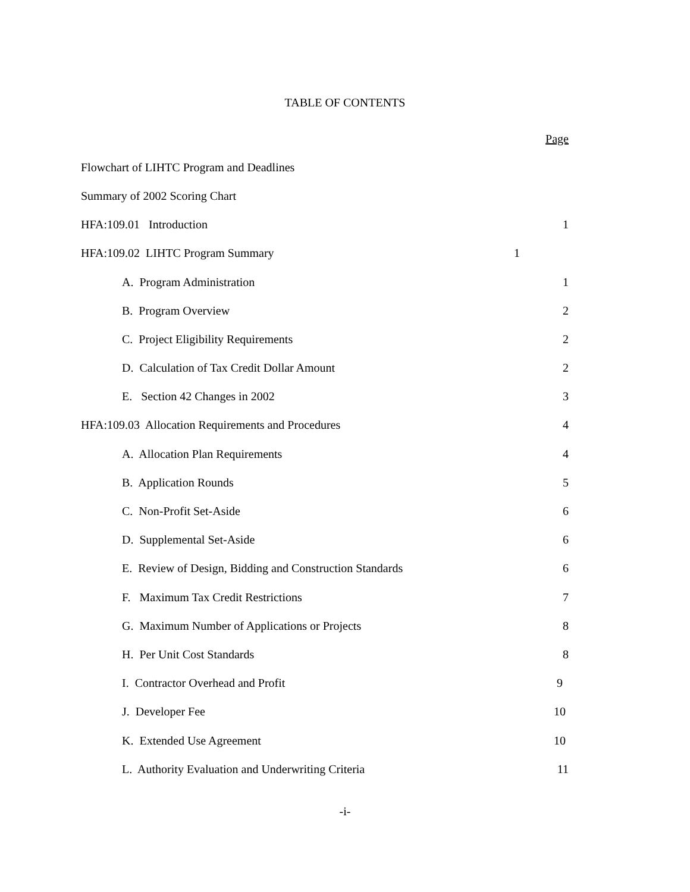TABLE OF CONTENTS
| | Page |
| Flowchart of LIHTC Program and Deadlines | |
| Summary of 2002 Scoring Chart | |
| HFA:109.01 Introduction | 1 |
| HFA:109.02 LIHTC Program Summary 1 | |
| A. Program Administration | 1 |
| B. Program Overview | 2 |
| C. Project Eligibility Requirements | 2 |
| D. Calculation of Tax Credit Dollar Amount | 2 |
| E. Section 42 Changes in 2002 | 3 |
| HFA:109.03 Allocation Requirements and Procedures | 4 |
| A. Allocation Plan Requirements | 4 |
| B. Application Rounds | 5 |
| C. Non-Profit Set-Aside | 6 |
| D. Supplemental Set-Aside | 6 |
| E. Review of Design, Bidding and Construction Standards | 6 |
| F. Maximum Tax Credit Restrictions | 7 |
| G. Maximum Number of Applications or Projects | 8 |
| H. Per Unit Cost Standards | 8 |
| I. Contractor Overhead and Profit | 9 |
| J. Developer Fee | 10 |
| K. Extended Use Agreement | 10 |
| L. Authority Evaluation and Underwriting Criteria | 11 |
-i-